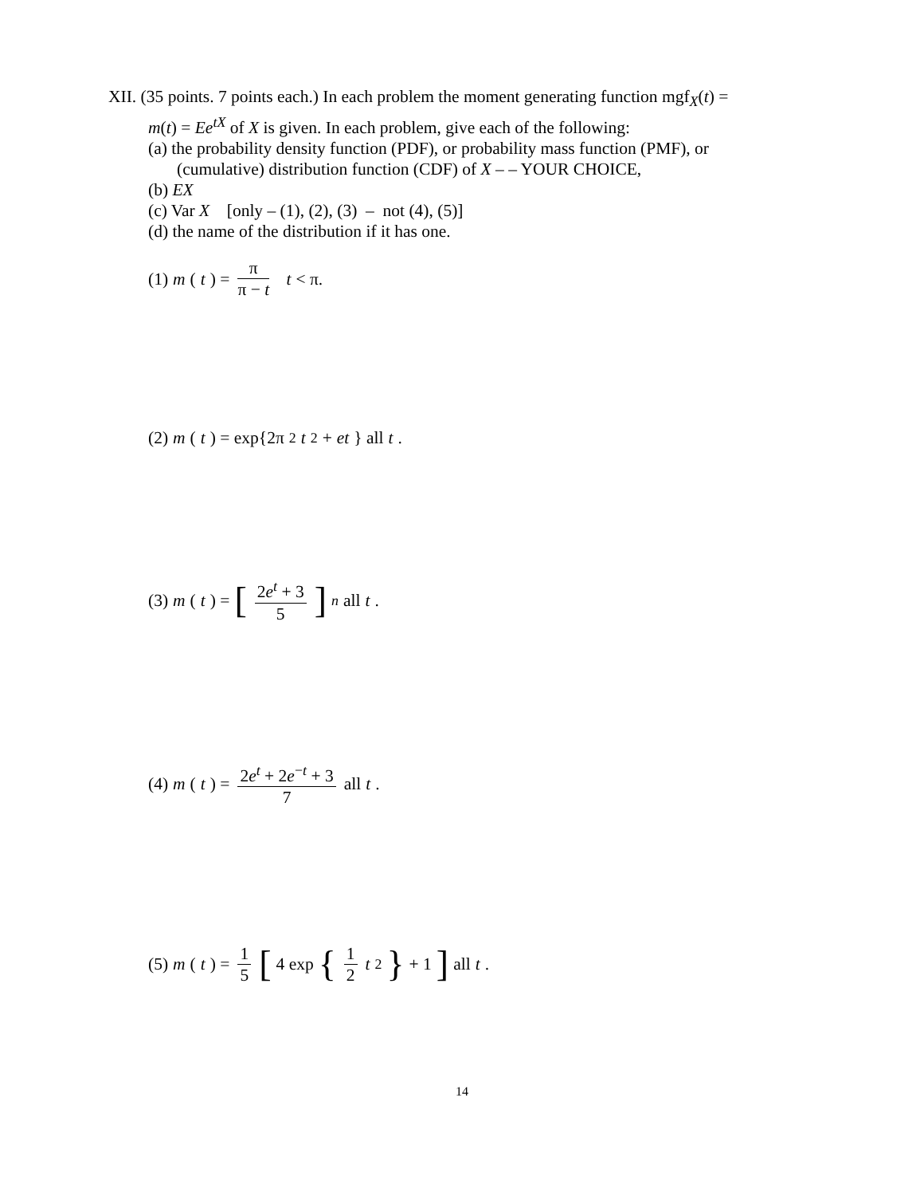XII. (35 points. 7 points each.) In each problem the moment generating function mgf<sub>X</sub>(t) =
m(t) = Ee<sup>tX</sup> of X is given. In each problem, give each of the following:
(a) the probability density function (PDF), or probability mass function (PMF), or
(cumulative) distribution function (CDF) of X – – YOUR CHOICE,
(b) EX
(c) Var X [only – (1), (2), (3) – not (4), (5)]
(d) the name of the distribution if it has one.
(1) m (t) = π π − t t < π.
(2) m (t) = exp{2π<sup>2</sup> t<sup>2</sup> + et } all t.
(3) m (t) = [2e<sup>t</sup> + 3 5]<sup>n</sup> all t.
(4) m (t) = 2e<sup>t</sup> + 2e<sup>−t</sup> + 3 7 all t.
(5) m (t) = 1 5 [4 exp { 1 2 t<sup>2</sup> } + 1] all t.
14